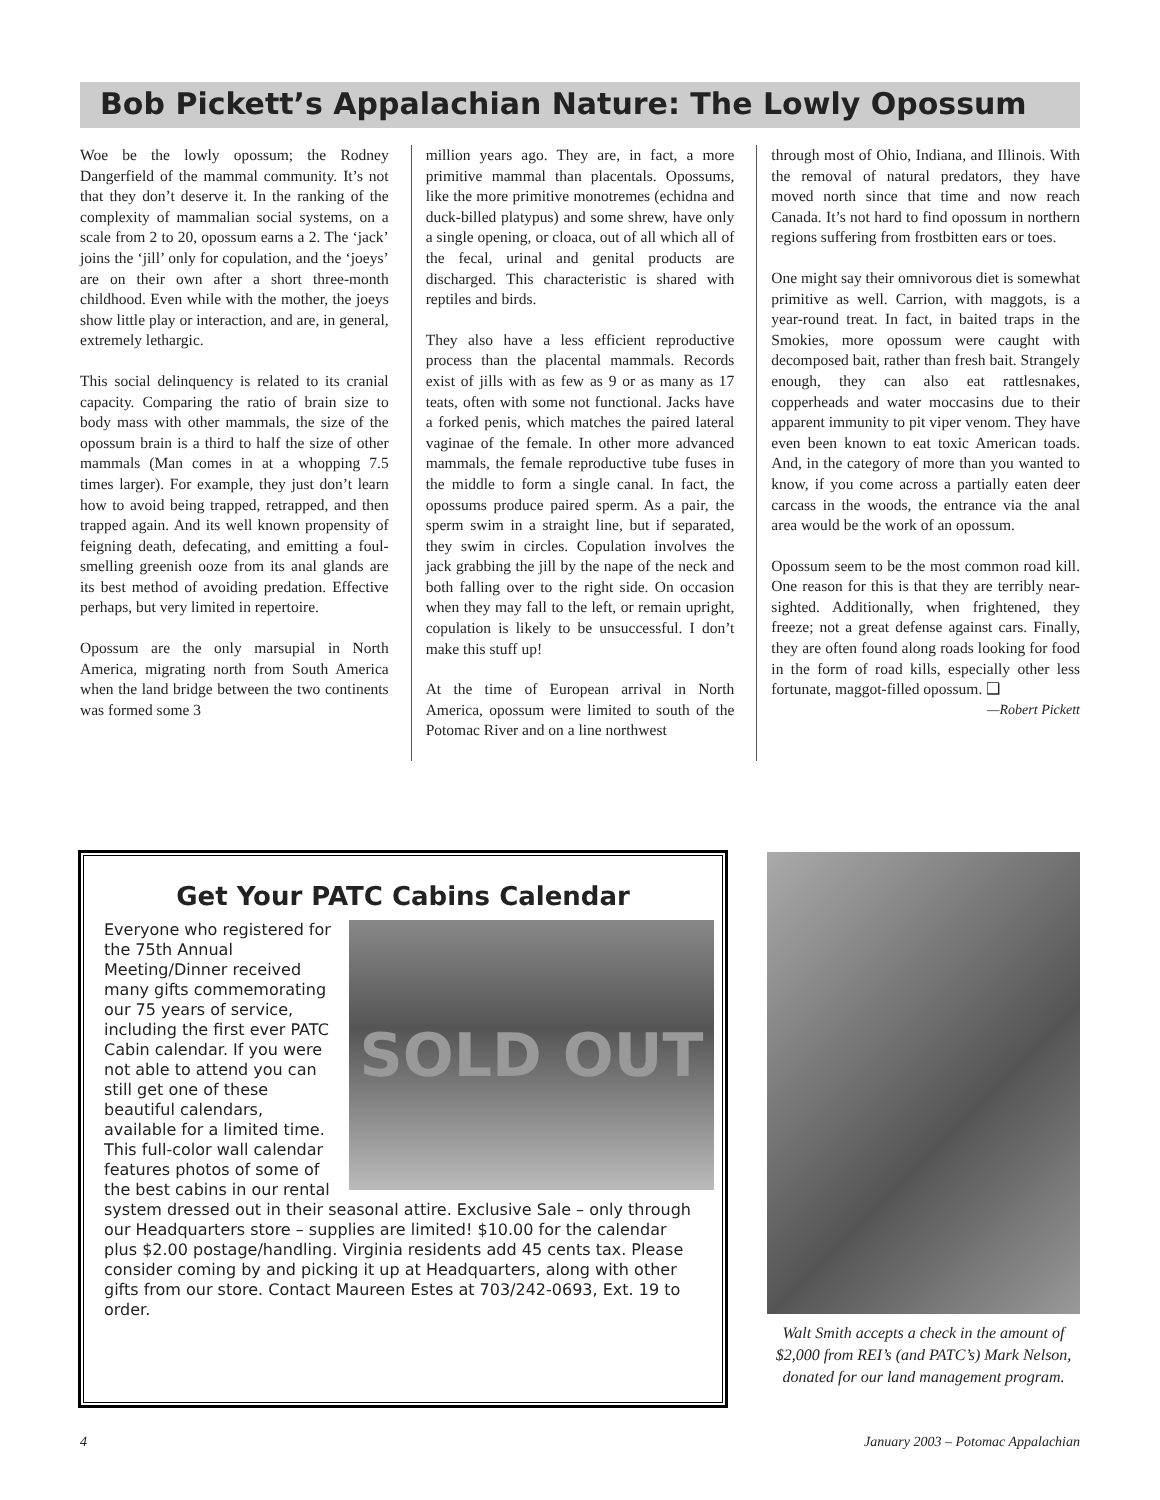Bob Pickett’s Appalachian Nature: The Lowly Opossum
Woe be the lowly opossum; the Rodney Dangerfield of the mammal community. It’s not that they don’t deserve it. In the ranking of the complexity of mammalian social systems, on a scale from 2 to 20, opossum earns a 2. The ‘jack’ joins the ‘jill’ only for copulation, and the ‘joeys’ are on their own after a short three-month childhood. Even while with the mother, the joeys show little play or interaction, and are, in general, extremely lethargic.
This social delinquency is related to its cranial capacity. Comparing the ratio of brain size to body mass with other mammals, the size of the opossum brain is a third to half the size of other mammals (Man comes in at a whopping 7.5 times larger). For example, they just don’t learn how to avoid being trapped, retrapped, and then trapped again. And its well known propensity of feigning death, defecating, and emitting a foul-smelling greenish ooze from its anal glands are its best method of avoiding predation. Effective perhaps, but very limited in repertoire.
Opossum are the only marsupial in North America, migrating north from South America when the land bridge between the two continents was formed some 3
million years ago. They are, in fact, a more primitive mammal than placentals. Opossums, like the more primitive monotremes (echidna and duck-billed platypus) and some shrew, have only a single opening, or cloaca, out of all which all of the fecal, urinal and genital products are discharged. This characteristic is shared with reptiles and birds.
They also have a less efficient reproductive process than the placental mammals. Records exist of jills with as few as 9 or as many as 17 teats, often with some not functional. Jacks have a forked penis, which matches the paired lateral vaginae of the female. In other more advanced mammals, the female reproductive tube fuses in the middle to form a single canal. In fact, the opossums produce paired sperm. As a pair, the sperm swim in a straight line, but if separated, they swim in circles. Copulation involves the jack grabbing the jill by the nape of the neck and both falling over to the right side. On occasion when they may fall to the left, or remain upright, copulation is likely to be unsuccessful. I don’t make this stuff up!
At the time of European arrival in North America, opossum were limited to south of the Potomac River and on a line northwest
through most of Ohio, Indiana, and Illinois. With the removal of natural predators, they have moved north since that time and now reach Canada. It’s not hard to find opossum in northern regions suffering from frostbitten ears or toes.
One might say their omnivorous diet is somewhat primitive as well. Carrion, with maggots, is a year-round treat. In fact, in baited traps in the Smokies, more opossum were caught with decomposed bait, rather than fresh bait. Strangely enough, they can also eat rattlesnakes, copperheads and water moccasins due to their apparent immunity to pit viper venom. They have even been known to eat toxic American toads. And, in the category of more than you wanted to know, if you come across a partially eaten deer carcass in the woods, the entrance via the anal area would be the work of an opossum.
Opossum seem to be the most common road kill. One reason for this is that they are terribly near-sighted. Additionally, when frightened, they freeze; not a great defense against cars. Finally, they are often found along roads looking for food in the form of road kills, especially other less fortunate, maggot-filled opossum. ❑
—Robert Pickett
Get Your PATC Cabins Calendar
SOLD OUT
Everyone who registered for the 75th Annual Meeting/Dinner received many gifts commemorating our 75 years of service, including the first ever PATC Cabin calendar. If you were not able to attend you can still get one of these beautiful calendars, available for a limited time. This full-color wall calendar features photos of some of the best cabins in our rental system dressed out in their seasonal attire. Exclusive Sale – only through our Headquarters store – supplies are limited! $10.00 for the calendar plus $2.00 postage/handling. Virginia residents add 45 cents tax. Please consider coming by and picking it up at Headquarters, along with other gifts from our store. Contact Maureen Estes at 703/242-0693, Ext. 19 to order.
Walt Smith accepts a check in the amount of $2,000 from REI’s (and PATC’s) Mark Nelson, donated for our land management program.
4
January 2003 – Potomac Appalachian